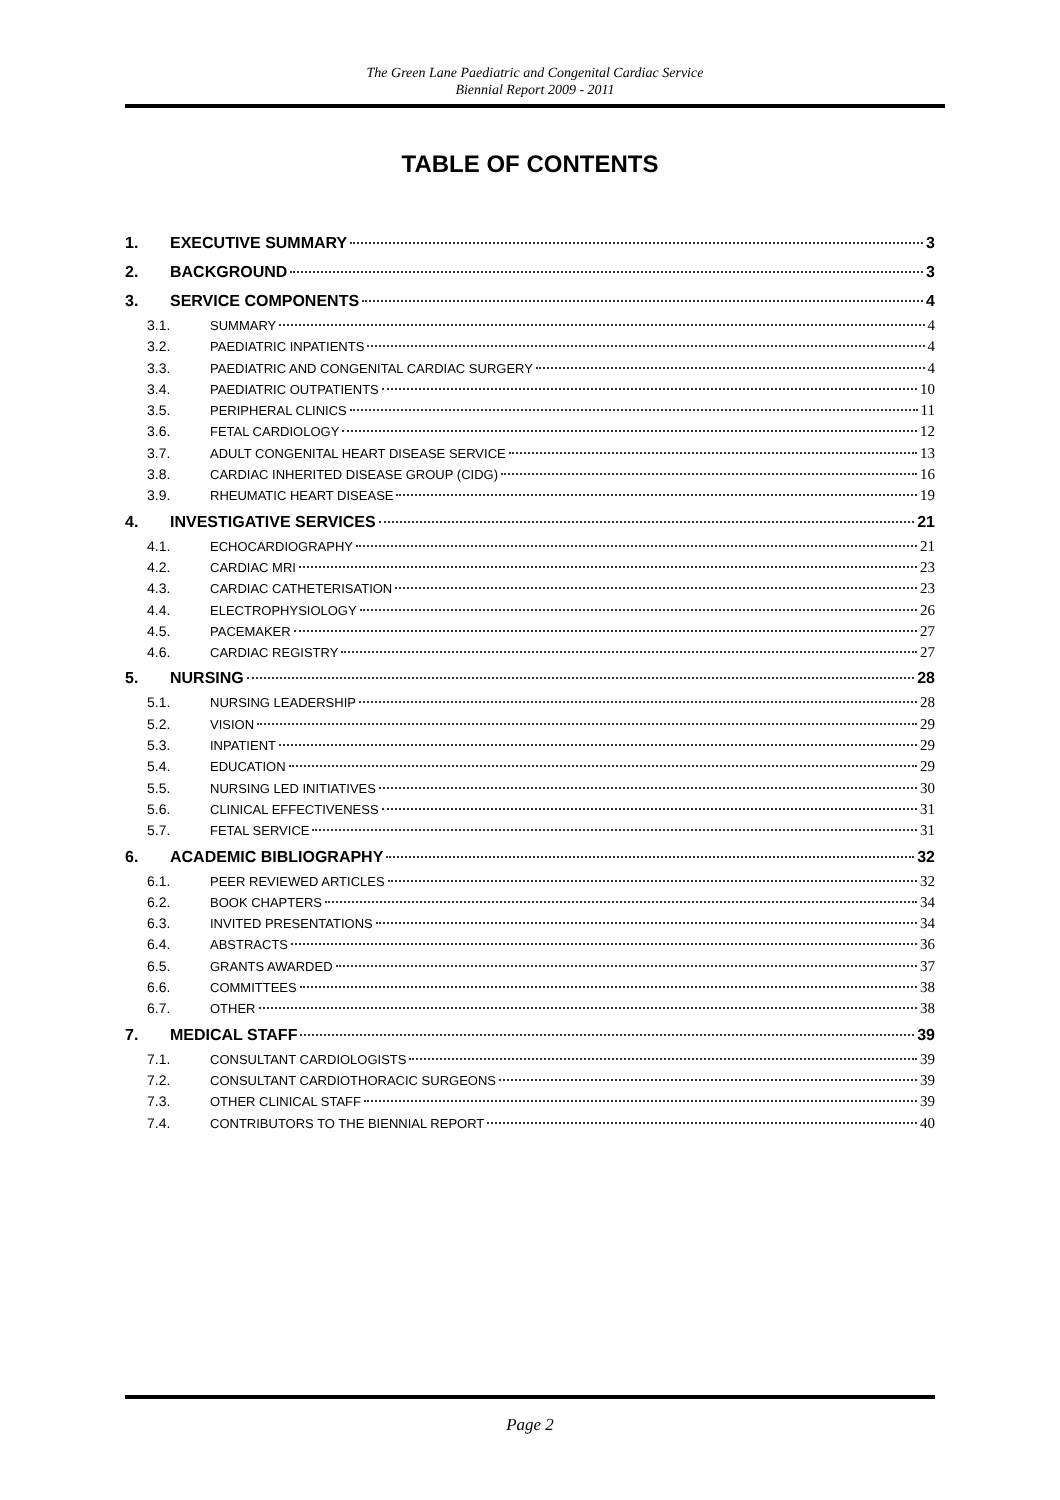The Green Lane Paediatric and Congenital Cardiac Service
Biennial Report 2009 - 2011
TABLE OF CONTENTS
1. EXECUTIVE SUMMARY 3
2. BACKGROUND 3
3. SERVICE COMPONENTS 4
3.1. SUMMARY 4
3.2. PAEDIATRIC INPATIENTS 4
3.3. PAEDIATRIC AND CONGENITAL CARDIAC SURGERY 4
3.4. PAEDIATRIC OUTPATIENTS 10
3.5. PERIPHERAL CLINICS 11
3.6. FETAL CARDIOLOGY 12
3.7. ADULT CONGENITAL HEART DISEASE SERVICE 13
3.8. CARDIAC INHERITED DISEASE GROUP (CIDG) 16
3.9. RHEUMATIC HEART DISEASE 19
4. INVESTIGATIVE SERVICES 21
4.1. ECHOCARDIOGRAPHY 21
4.2. CARDIAC MRI 23
4.3. CARDIAC CATHETERISATION 23
4.4. ELECTROPHYSIOLOGY 26
4.5. PACEMAKER 27
4.6. CARDIAC REGISTRY 27
5. NURSING 28
5.1. NURSING LEADERSHIP 28
5.2. VISION 29
5.3. INPATIENT 29
5.4. EDUCATION 29
5.5. NURSING LED INITIATIVES 30
5.6. CLINICAL EFFECTIVENESS 31
5.7. FETAL SERVICE 31
6. ACADEMIC BIBLIOGRAPHY 32
6.1. PEER REVIEWED ARTICLES 32
6.2. BOOK CHAPTERS 34
6.3. INVITED PRESENTATIONS 34
6.4. ABSTRACTS 36
6.5. GRANTS AWARDED 37
6.6. COMMITTEES 38
6.7. OTHER 38
7. MEDICAL STAFF 39
7.1. CONSULTANT CARDIOLOGISTS 39
7.2. CONSULTANT CARDIOTHORACIC SURGEONS 39
7.3. OTHER CLINICAL STAFF 39
7.4. CONTRIBUTORS TO THE BIENNIAL REPORT 40
Page 2